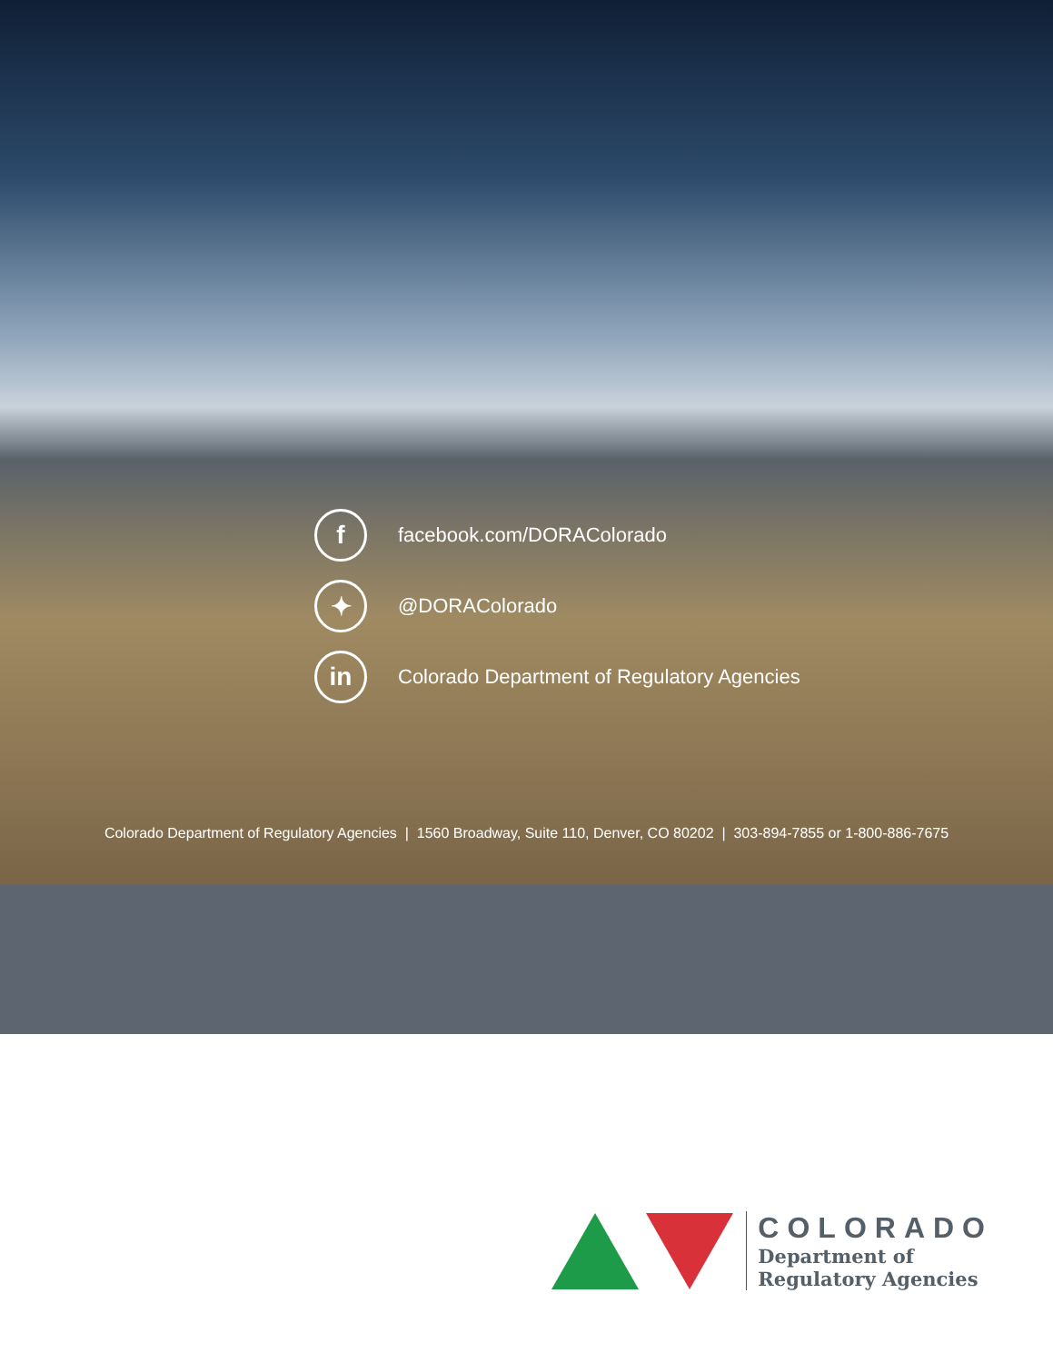f
facebook.com/DORAColorado
✦
@DORAColorado
in
Colorado Department of Regulatory Agencies
Colorado Department of Regulatory Agencies | 1560 Broadway, Suite 110, Denver, CO 80202 | 303-894-7855 or 1-800-886-7675
COLORADO
Department of
Regulatory Agencies